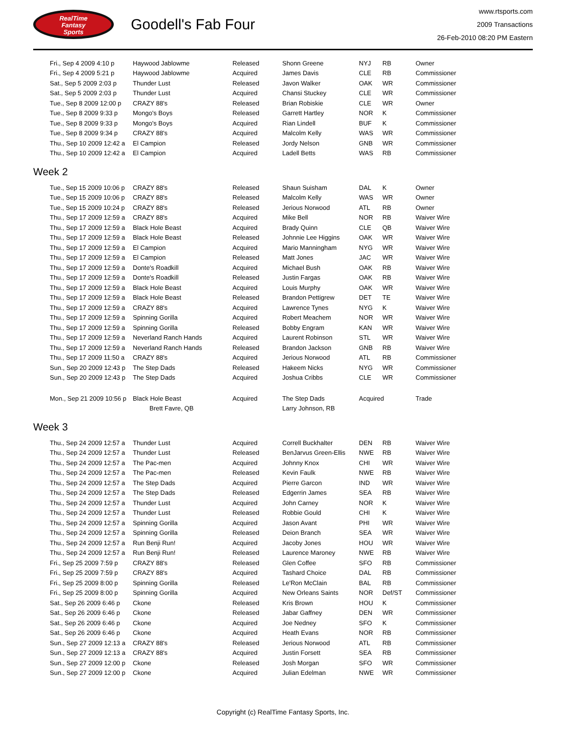RealTime
Fantasy
Sports
Goodell's Fab Four
www.rtsports.com
2009 Transactions
26-Feb-2010 08:20 PM Eastern
| Fri., Sep 4 2009 4:10 p | Haywood Jablowme | Released | Shonn Greene | NYJ | RB | Owner |
| Fri., Sep 4 2009 5:21 p | Haywood Jablowme | Acquired | James Davis | CLE | RB | Commissioner |
| Sat., Sep 5 2009 2:03 p | Thunder Lust | Released | Javon Walker | OAK | WR | Commissioner |
| Sat., Sep 5 2009 2:03 p | Thunder Lust | Acquired | Chansi Stuckey | CLE | WR | Commissioner |
| Tue., Sep 8 2009 12:00 p | CRAZY 88's | Released | Brian Robiskie | CLE | WR | Owner |
| Tue., Sep 8 2009 9:33 p | Mongo's Boys | Released | Garrett Hartley | NOR | K | Commissioner |
| Tue., Sep 8 2009 9:33 p | Mongo's Boys | Acquired | Rian Lindell | BUF | K | Commissioner |
| Tue., Sep 8 2009 9:34 p | CRAZY 88's | Acquired | Malcolm Kelly | WAS | WR | Commissioner |
| Thu., Sep 10 2009 12:42 a | El Campion | Released | Jordy Nelson | GNB | WR | Commissioner |
| Thu., Sep 10 2009 12:42 a | El Campion | Acquired | Ladell Betts | WAS | RB | Commissioner |
Week 2
| Tue., Sep 15 2009 10:06 p | CRAZY 88's | Released | Shaun Suisham | DAL | K | Owner |
| Tue., Sep 15 2009 10:06 p | CRAZY 88's | Released | Malcolm Kelly | WAS | WR | Owner |
| Tue., Sep 15 2009 10:24 p | CRAZY 88's | Released | Jerious Norwood | ATL | RB | Owner |
| Thu., Sep 17 2009 12:59 a | CRAZY 88's | Acquired | Mike Bell | NOR | RB | Waiver Wire |
| Thu., Sep 17 2009 12:59 a | Black Hole Beast | Acquired | Brady Quinn | CLE | QB | Waiver Wire |
| Thu., Sep 17 2009 12:59 a | Black Hole Beast | Released | Johnnie Lee Higgins | OAK | WR | Waiver Wire |
| Thu., Sep 17 2009 12:59 a | El Campion | Acquired | Mario Manningham | NYG | WR | Waiver Wire |
| Thu., Sep 17 2009 12:59 a | El Campion | Released | Matt Jones | JAC | WR | Waiver Wire |
| Thu., Sep 17 2009 12:59 a | Donte's Roadkill | Acquired | Michael Bush | OAK | RB | Waiver Wire |
| Thu., Sep 17 2009 12:59 a | Donte's Roadkill | Released | Justin Fargas | OAK | RB | Waiver Wire |
| Thu., Sep 17 2009 12:59 a | Black Hole Beast | Acquired | Louis Murphy | OAK | WR | Waiver Wire |
| Thu., Sep 17 2009 12:59 a | Black Hole Beast | Released | Brandon Pettigrew | DET | TE | Waiver Wire |
| Thu., Sep 17 2009 12:59 a | CRAZY 88's | Acquired | Lawrence Tynes | NYG | K | Waiver Wire |
| Thu., Sep 17 2009 12:59 a | Spinning Gorilla | Acquired | Robert Meachem | NOR | WR | Waiver Wire |
| Thu., Sep 17 2009 12:59 a | Spinning Gorilla | Released | Bobby Engram | KAN | WR | Waiver Wire |
| Thu., Sep 17 2009 12:59 a | Neverland Ranch Hands | Acquired | Laurent Robinson | STL | WR | Waiver Wire |
| Thu., Sep 17 2009 12:59 a | Neverland Ranch Hands | Released | Brandon Jackson | GNB | RB | Waiver Wire |
| Thu., Sep 17 2009 11:50 a | CRAZY 88's | Acquired | Jerious Norwood | ATL | RB | Commissioner |
| Sun., Sep 20 2009 12:43 p | The Step Dads | Released | Hakeem Nicks | NYG | WR | Commissioner |
| Sun., Sep 20 2009 12:43 p | The Step Dads | Acquired | Joshua Cribbs | CLE | WR | Commissioner |
| Mon., Sep 21 2009 10:56 p | Black Hole Beast | Acquired | The Step Dads | Acquired | | Trade |
| | Brett Favre, QB | | Larry Johnson, RB | | | |
Week 3
| Thu., Sep 24 2009 12:57 a | Thunder Lust | Acquired | Correll Buckhalter | DEN | RB | Waiver Wire |
| Thu., Sep 24 2009 12:57 a | Thunder Lust | Released | BenJarvus Green-Ellis | NWE | RB | Waiver Wire |
| Thu., Sep 24 2009 12:57 a | The Pac-men | Acquired | Johnny Knox | CHI | WR | Waiver Wire |
| Thu., Sep 24 2009 12:57 a | The Pac-men | Released | Kevin Faulk | NWE | RB | Waiver Wire |
| Thu., Sep 24 2009 12:57 a | The Step Dads | Acquired | Pierre Garcon | IND | WR | Waiver Wire |
| Thu., Sep 24 2009 12:57 a | The Step Dads | Released | Edgerrin James | SEA | RB | Waiver Wire |
| Thu., Sep 24 2009 12:57 a | Thunder Lust | Acquired | John Carney | NOR | K | Waiver Wire |
| Thu., Sep 24 2009 12:57 a | Thunder Lust | Released | Robbie Gould | CHI | K | Waiver Wire |
| Thu., Sep 24 2009 12:57 a | Spinning Gorilla | Acquired | Jason Avant | PHI | WR | Waiver Wire |
| Thu., Sep 24 2009 12:57 a | Spinning Gorilla | Released | Deion Branch | SEA | WR | Waiver Wire |
| Thu., Sep 24 2009 12:57 a | Run Benji Run! | Acquired | Jacoby Jones | HOU | WR | Waiver Wire |
| Thu., Sep 24 2009 12:57 a | Run Benji Run! | Released | Laurence Maroney | NWE | RB | Waiver Wire |
| Fri., Sep 25 2009 7:59 p | CRAZY 88's | Released | Glen Coffee | SFO | RB | Commissioner |
| Fri., Sep 25 2009 7:59 p | CRAZY 88's | Acquired | Tashard Choice | DAL | RB | Commissioner |
| Fri., Sep 25 2009 8:00 p | Spinning Gorilla | Released | Le'Ron McClain | BAL | RB | Commissioner |
| Fri., Sep 25 2009 8:00 p | Spinning Gorilla | Acquired | New Orleans Saints | NOR | Def/ST | Commissioner |
| Sat., Sep 26 2009 6:46 p | Ckone | Released | Kris Brown | HOU | K | Commissioner |
| Sat., Sep 26 2009 6:46 p | Ckone | Released | Jabar Gaffney | DEN | WR | Commissioner |
| Sat., Sep 26 2009 6:46 p | Ckone | Acquired | Joe Nedney | SFO | K | Commissioner |
| Sat., Sep 26 2009 6:46 p | Ckone | Acquired | Heath Evans | NOR | RB | Commissioner |
| Sun., Sep 27 2009 12:13 a | CRAZY 88's | Released | Jerious Norwood | ATL | RB | Commissioner |
| Sun., Sep 27 2009 12:13 a | CRAZY 88's | Acquired | Justin Forsett | SEA | RB | Commissioner |
| Sun., Sep 27 2009 12:00 p | Ckone | Released | Josh Morgan | SFO | WR | Commissioner |
| Sun., Sep 27 2009 12:00 p | Ckone | Acquired | Julian Edelman | NWE | WR | Commissioner |
Copyright (c) RealTime Fantasy Sports, Inc.